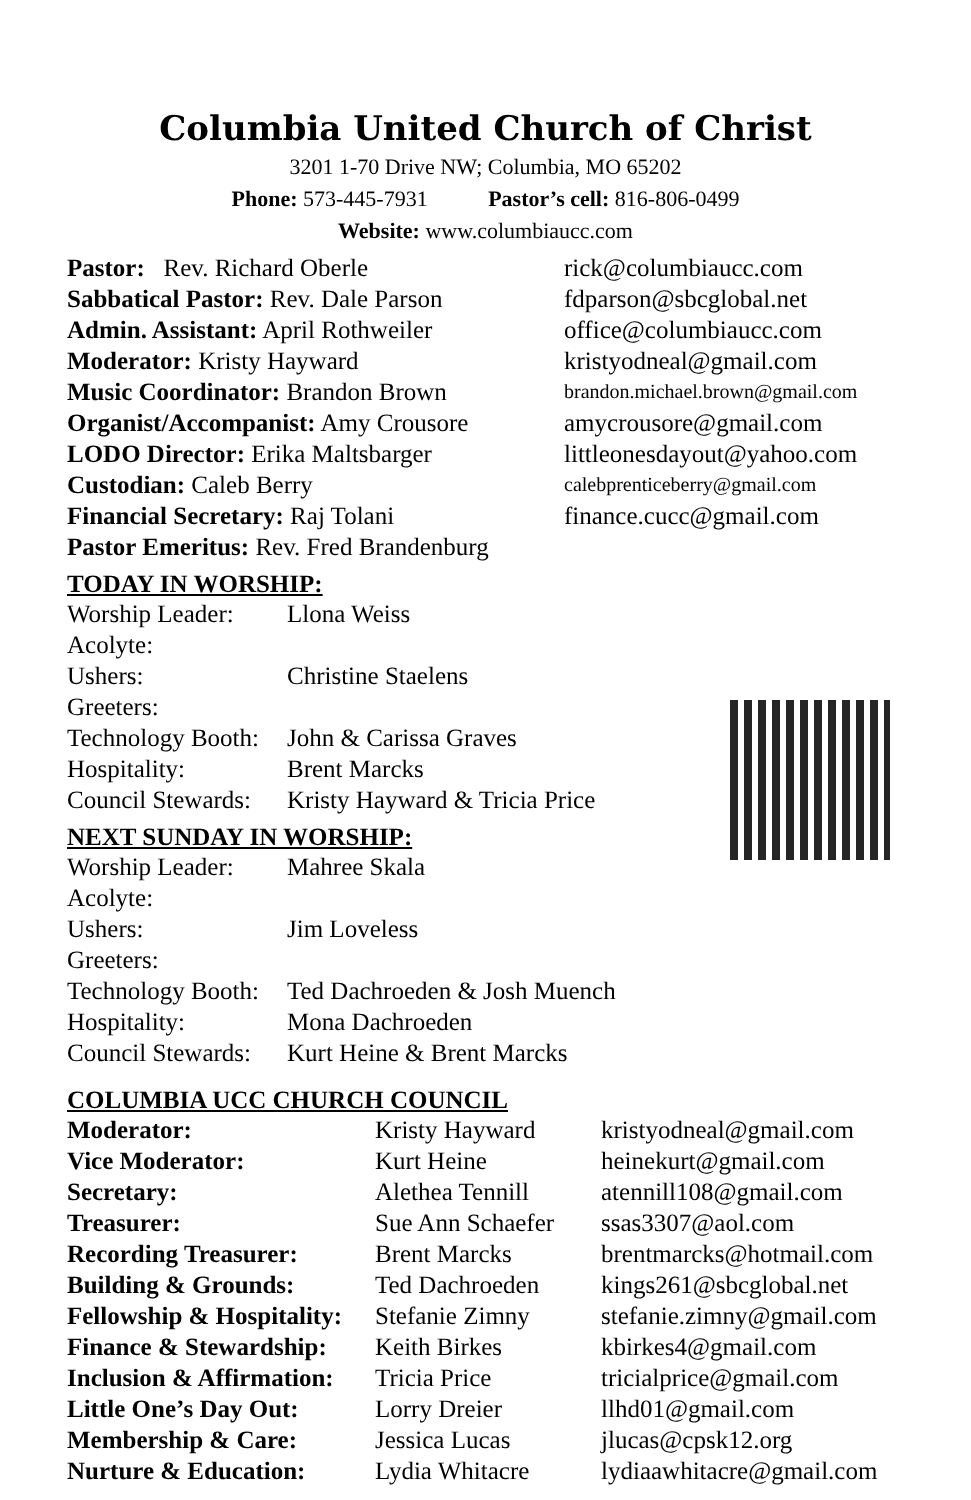Columbia United Church of Christ
3201 1-70 Drive NW; Columbia, MO 65202
Phone: 573-445-7931 Pastor’s cell: 816-806-0499
Website: www.columbiaucc.com
| Pastor: Rev. Richard Oberle | rick@columbiaucc.com |
| Sabbatical Pastor: Rev. Dale Parson | fdparson@sbcglobal.net |
| Admin. Assistant: April Rothweiler | office@columbiaucc.com |
| Moderator: Kristy Hayward | kristyodneal@gmail.com |
| Music Coordinator: Brandon Brown | brandon.michael.brown@gmail.com |
| Organist/Accompanist: Amy Crousore | amycrousore@gmail.com |
| LODO Director: Erika Maltsbarger | littleonesdayout@yahoo.com |
| Custodian: Caleb Berry | calebprenticeberry@gmail.com |
| Financial Secretary: Raj Tolani | finance.cucc@gmail.com |
| Pastor Emeritus: Rev. Fred Brandenburg | |
TODAY IN WORSHIP:
| Worship Leader: | Llona Weiss |
| Acolyte: | |
| Ushers: | Christine Staelens |
| Greeters: | |
| Technology Booth: | John & Carissa Graves |
| Hospitality: | Brent Marcks |
| Council Stewards: | Kristy Hayward & Tricia Price |
NEXT SUNDAY IN WORSHIP:
| Worship Leader: | Mahree Skala |
| Acolyte: | |
| Ushers: | Jim Loveless |
| Greeters: | |
| Technology Booth: | Ted Dachroeden & Josh Muench |
| Hospitality: | Mona Dachroeden |
| Council Stewards: | Kurt Heine & Brent Marcks |
COLUMBIA UCC CHURCH COUNCIL
| Moderator: | Kristy Hayward | kristyodneal@gmail.com |
| Vice Moderator: | Kurt Heine | heinekurt@gmail.com |
| Secretary: | Alethea Tennill | atennill108@gmail.com |
| Treasurer: | Sue Ann Schaefer | ssas3307@aol.com |
| Recording Treasurer: | Brent Marcks | brentmarcks@hotmail.com |
| Building & Grounds: | Ted Dachroeden | kings261@sbcglobal.net |
| Fellowship & Hospitality: | Stefanie Zimny | stefanie.zimny@gmail.com |
| Finance & Stewardship: | Keith Birkes | kbirkes4@gmail.com |
| Inclusion & Affirmation: | Tricia Price | tricialprice@gmail.com |
| Little One’s Day Out: | Lorry Dreier | llhd01@gmail.com |
| Membership & Care: | Jessica Lucas | jlucas@cpsk12.org |
| Nurture & Education: | Lydia Whitacre | lydiaawhitacre@gmail.com |